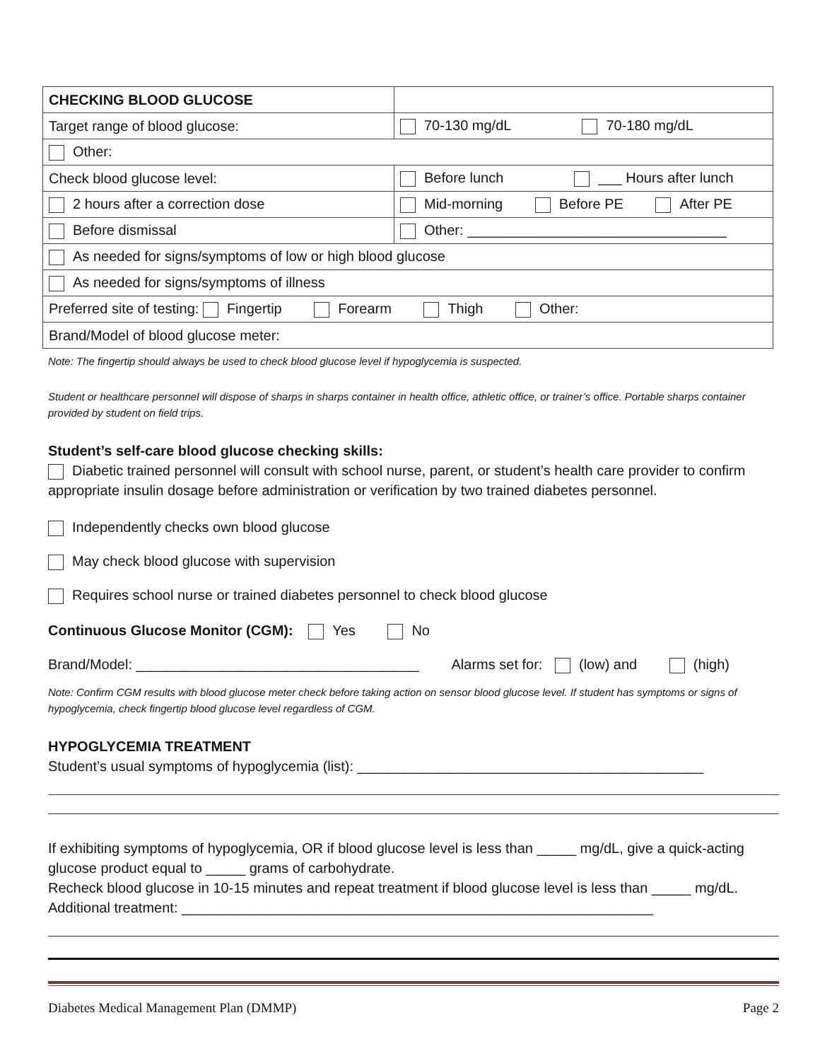| CHECKING BLOOD GLUCOSE | |
| Target range of blood glucose: | 70-130 mg/dL 70-180 mg/dL |
| Other: | |
| Check blood glucose level: | Before lunch ___ Hours after lunch |
| 2 hours after a correction dose | Mid-morning Before PE After PE |
| Before dismissal | Other: _________________________________ |
| As needed for signs/symptoms of low or high blood glucose | |
| As needed for signs/symptoms of illness | |
| Preferred site of testing: Fingertip Forearm Thigh Other: | |
| Brand/Model of blood glucose meter: | |
Note: The fingertip should always be used to check blood glucose level if hypoglycemia is suspected.
Student or healthcare personnel will dispose of sharps in sharps container in health office, athletic office, or trainer’s office. Portable sharps container provided by student on field trips.
Student’s self-care blood glucose checking skills:
Diabetic trained personnel will consult with school nurse, parent, or student’s health care provider to confirm appropriate insulin dosage before administration or verification by two trained diabetes personnel.
Independently checks own blood glucose
May check blood glucose with supervision
Requires school nurse or trained diabetes personnel to check blood glucose
Continuous Glucose Monitor (CGM): Yes No
Brand/Model: ____________________________________ Alarms set for: (low) and (high)
Note: Confirm CGM results with blood glucose meter check before taking action on sensor blood glucose level. If student has symptoms or signs of hypoglycemia, check fingertip blood glucose level regardless of CGM.
HYPOGLYCEMIA TREATMENT
Student’s usual symptoms of hypoglycemia (list): ____________________________________________
If exhibiting symptoms of hypoglycemia, OR if blood glucose level is less than _____ mg/dL, give a quick-acting glucose product equal to _____ grams of carbohydrate.
Recheck blood glucose in 10-15 minutes and repeat treatment if blood glucose level is less than _____ mg/dL.
Additional treatment: ____________________________________________________________
Diabetes Medical Management Plan (DMMP) Page 2